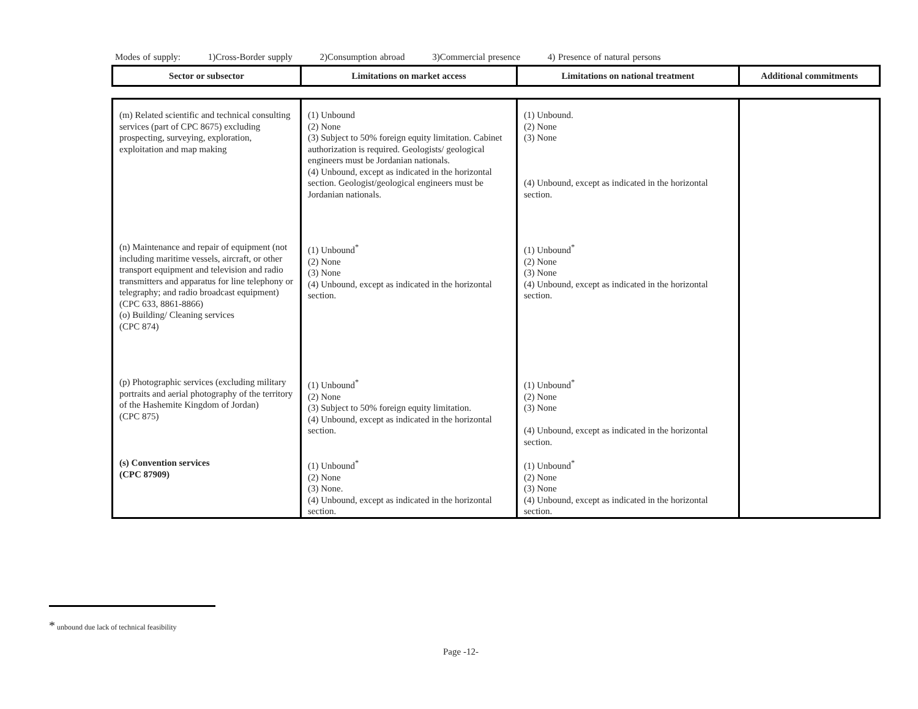Modes of supply: 1)Cross-Border supply 2)Consumption abroad 3)Commercial presence 4) Presence of natural persons
| Sector or subsector | Limitations on market access | Limitations on national treatment | Additional commitments |
| --- | --- | --- | --- |
| (m) Related scientific and technical consulting services (part of CPC 8675) excluding prospecting, surveying, exploration, exploitation and map making | (1) Unbound (2) None (3) Subject to 50% foreign equity limitation. Cabinet authorization is required. Geologists/ geological engineers must be Jordanian nationals. (4) Unbound, except as indicated in the horizontal section. Geologist/geological engineers must be Jordanian nationals. | (1) Unbound. (2) None (3) None (4) Unbound, except as indicated in the horizontal section. | |
| (n) Maintenance and repair of equipment (not including maritime vessels, aircraft, or other transport equipment and television and radio transmitters and apparatus for line telephony or telegraphy; and radio broadcast equipment) (CPC 633, 8861-8866) (o) Building/ Cleaning services (CPC 874) | (1) Unbound<sup>*</sup> (2) None (3) None (4) Unbound, except as indicated in the horizontal section. | (1) Unbound<sup>*</sup> (2) None (3) None (4) Unbound, except as indicated in the horizontal section. | |
| (p) Photographic services (excluding military portraits and aerial photography of the territory of the Hashemite Kingdom of Jordan) (CPC 875) | (1) Unbound<sup>*</sup> (2) None (3) Subject to 50% foreign equity limitation. (4) Unbound, except as indicated in the horizontal section. | (1) Unbound<sup>*</sup> (2) None (3) None (4) Unbound, except as indicated in the horizontal section. | |
| (s) Convention services (CPC 87909) | (1) Unbound<sup>*</sup> (2) None (3) None. (4) Unbound, except as indicated in the horizontal section. | (1) Unbound<sup>*</sup> (2) None (3) None (4) Unbound, except as indicated in the horizontal section. | |
* unbound due lack of technical feasibility
Page -12-